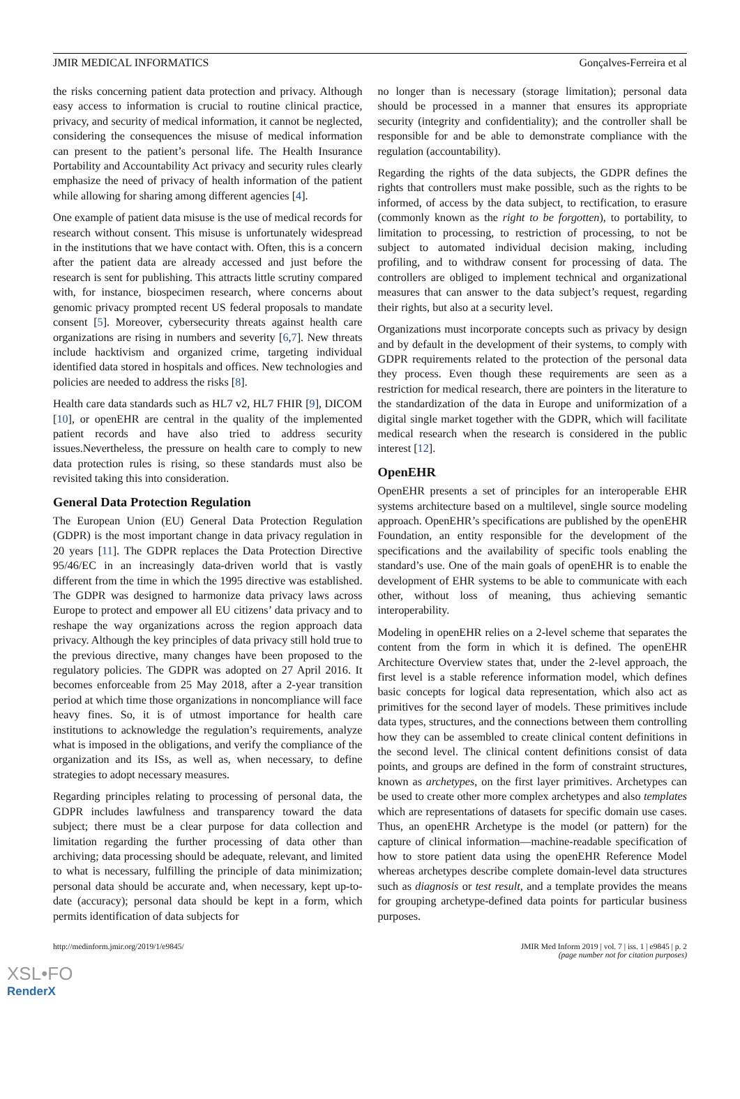JMIR MEDICAL INFORMATICS Gonçalves-Ferreira et al
the risks concerning patient data protection and privacy. Although easy access to information is crucial to routine clinical practice, privacy, and security of medical information, it cannot be neglected, considering the consequences the misuse of medical information can present to the patient’s personal life. The Health Insurance Portability and Accountability Act privacy and security rules clearly emphasize the need of privacy of health information of the patient while allowing for sharing among different agencies [4].
One example of patient data misuse is the use of medical records for research without consent. This misuse is unfortunately widespread in the institutions that we have contact with. Often, this is a concern after the patient data are already accessed and just before the research is sent for publishing. This attracts little scrutiny compared with, for instance, biospecimen research, where concerns about genomic privacy prompted recent US federal proposals to mandate consent [5]. Moreover, cybersecurity threats against health care organizations are rising in numbers and severity [6,7]. New threats include hacktivism and organized crime, targeting individual identified data stored in hospitals and offices. New technologies and policies are needed to address the risks [8].
Health care data standards such as HL7 v2, HL7 FHIR [9], DICOM [10], or openEHR are central in the quality of the implemented patient records and have also tried to address security issues.Nevertheless, the pressure on health care to comply to new data protection rules is rising, so these standards must also be revisited taking this into consideration.
General Data Protection Regulation
The European Union (EU) General Data Protection Regulation (GDPR) is the most important change in data privacy regulation in 20 years [11]. The GDPR replaces the Data Protection Directive 95/46/EC in an increasingly data-driven world that is vastly different from the time in which the 1995 directive was established. The GDPR was designed to harmonize data privacy laws across Europe to protect and empower all EU citizens’ data privacy and to reshape the way organizations across the region approach data privacy. Although the key principles of data privacy still hold true to the previous directive, many changes have been proposed to the regulatory policies. The GDPR was adopted on 27 April 2016. It becomes enforceable from 25 May 2018, after a 2-year transition period at which time those organizations in noncompliance will face heavy fines. So, it is of utmost importance for health care institutions to acknowledge the regulation’s requirements, analyze what is imposed in the obligations, and verify the compliance of the organization and its ISs, as well as, when necessary, to define strategies to adopt necessary measures.
Regarding principles relating to processing of personal data, the GDPR includes lawfulness and transparency toward the data subject; there must be a clear purpose for data collection and limitation regarding the further processing of data other than archiving; data processing should be adequate, relevant, and limited to what is necessary, fulfilling the principle of data minimization; personal data should be accurate and, when necessary, kept up-to-date (accuracy); personal data should be kept in a form, which permits identification of data subjects for
no longer than is necessary (storage limitation); personal data should be processed in a manner that ensures its appropriate security (integrity and confidentiality); and the controller shall be responsible for and be able to demonstrate compliance with the regulation (accountability).
Regarding the rights of the data subjects, the GDPR defines the rights that controllers must make possible, such as the rights to be informed, of access by the data subject, to rectification, to erasure (commonly known as the right to be forgotten), to portability, to limitation to processing, to restriction of processing, to not be subject to automated individual decision making, including profiling, and to withdraw consent for processing of data. The controllers are obliged to implement technical and organizational measures that can answer to the data subject’s request, regarding their rights, but also at a security level.
Organizations must incorporate concepts such as privacy by design and by default in the development of their systems, to comply with GDPR requirements related to the protection of the personal data they process. Even though these requirements are seen as a restriction for medical research, there are pointers in the literature to the standardization of the data in Europe and uniformization of a digital single market together with the GDPR, which will facilitate medical research when the research is considered in the public interest [12].
OpenEHR
OpenEHR presents a set of principles for an interoperable EHR systems architecture based on a multilevel, single source modeling approach. OpenEHR’s specifications are published by the openEHR Foundation, an entity responsible for the development of the specifications and the availability of specific tools enabling the standard’s use. One of the main goals of openEHR is to enable the development of EHR systems to be able to communicate with each other, without loss of meaning, thus achieving semantic interoperability.
Modeling in openEHR relies on a 2-level scheme that separates the content from the form in which it is defined. The openEHR Architecture Overview states that, under the 2-level approach, the first level is a stable reference information model, which defines basic concepts for logical data representation, which also act as primitives for the second layer of models. These primitives include data types, structures, and the connections between them controlling how they can be assembled to create clinical content definitions in the second level. The clinical content definitions consist of data points, and groups are defined in the form of constraint structures, known as archetypes, on the first layer primitives. Archetypes can be used to create other more complex archetypes and also templates which are representations of datasets for specific domain use cases. Thus, an openEHR Archetype is the model (or pattern) for the capture of clinical information—machine-readable specification of how to store patient data using the openEHR Reference Model whereas archetypes describe complete domain-level data structures such as diagnosis or test result, and a template provides the means for grouping archetype-defined data points for particular business purposes.
http://medinform.jmir.org/2019/1/e9845/ JMIR Med Inform 2019 | vol. 7 | iss. 1 | e9845 | p. 2
(page number not for citation purposes)
XSL•FO
RenderX